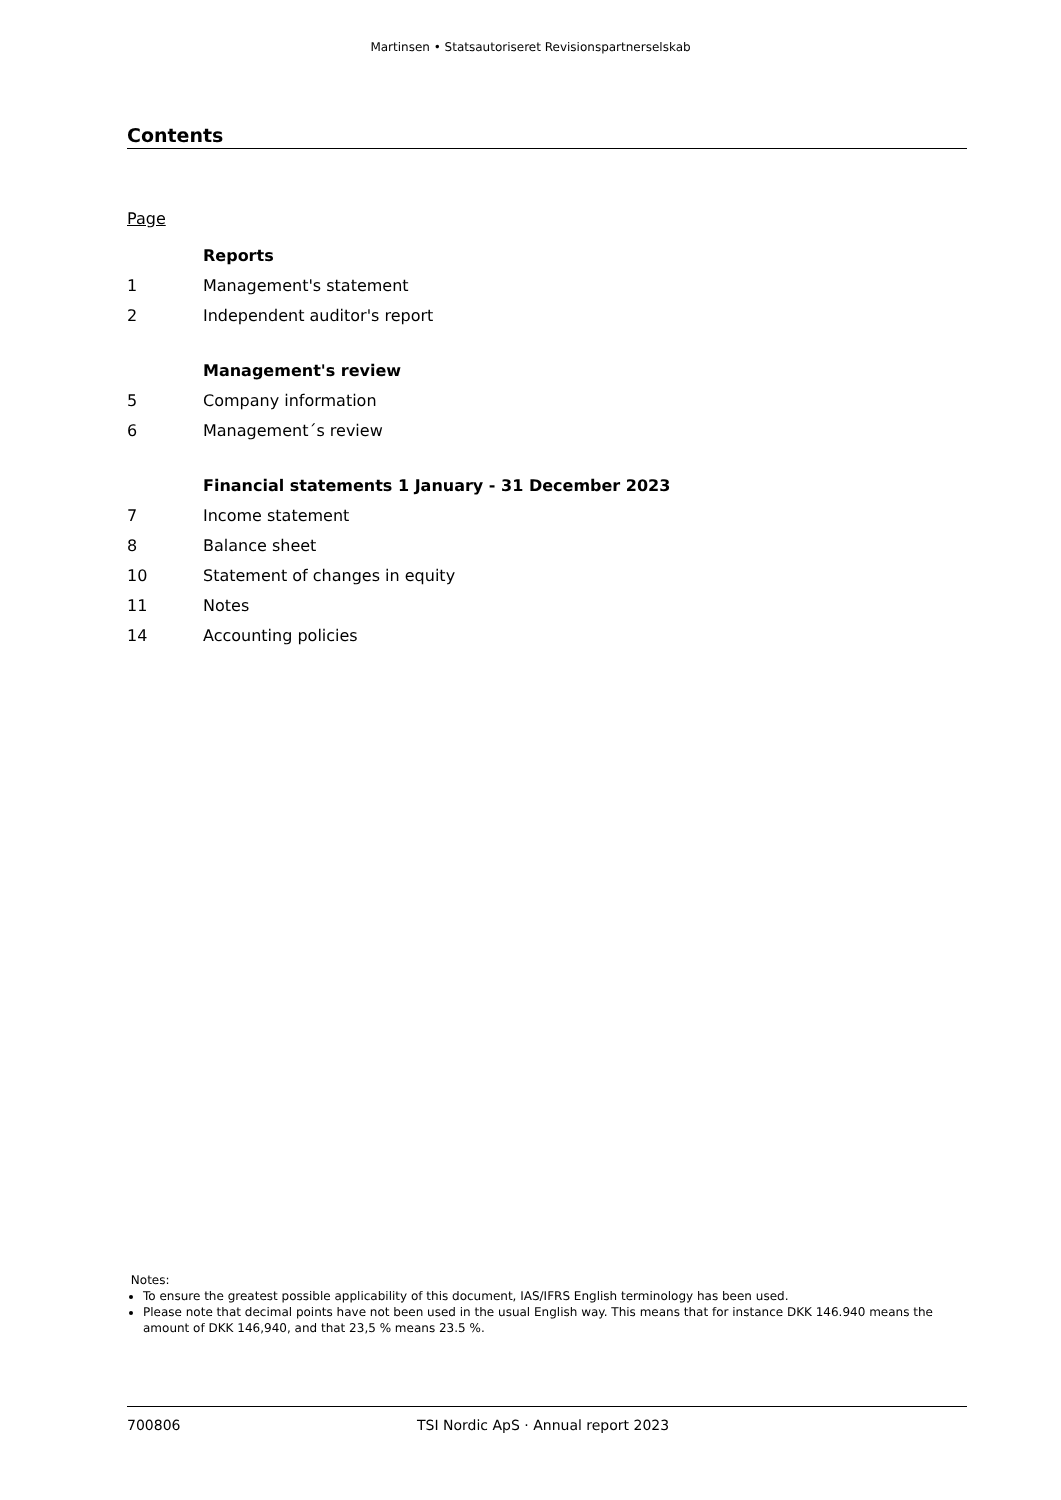Martinsen • Statsautoriseret Revisionspartnerselskab
Contents
Page
Reports
1 Management's statement
2 Independent auditor's report
Management's review
5 Company information
6 Management´s review
Financial statements 1 January - 31 December 2023
7 Income statement
8 Balance sheet
10 Statement of changes in equity
11 Notes
14 Accounting policies
Notes:
To ensure the greatest possible applicability of this document, IAS/IFRS English terminology has been used.
Please note that decimal points have not been used in the usual English way. This means that for instance DKK 146.940 means the amount of DKK 146,940, and that 23,5 % means 23.5 %.
700806 TSI Nordic ApS · Annual report 2023